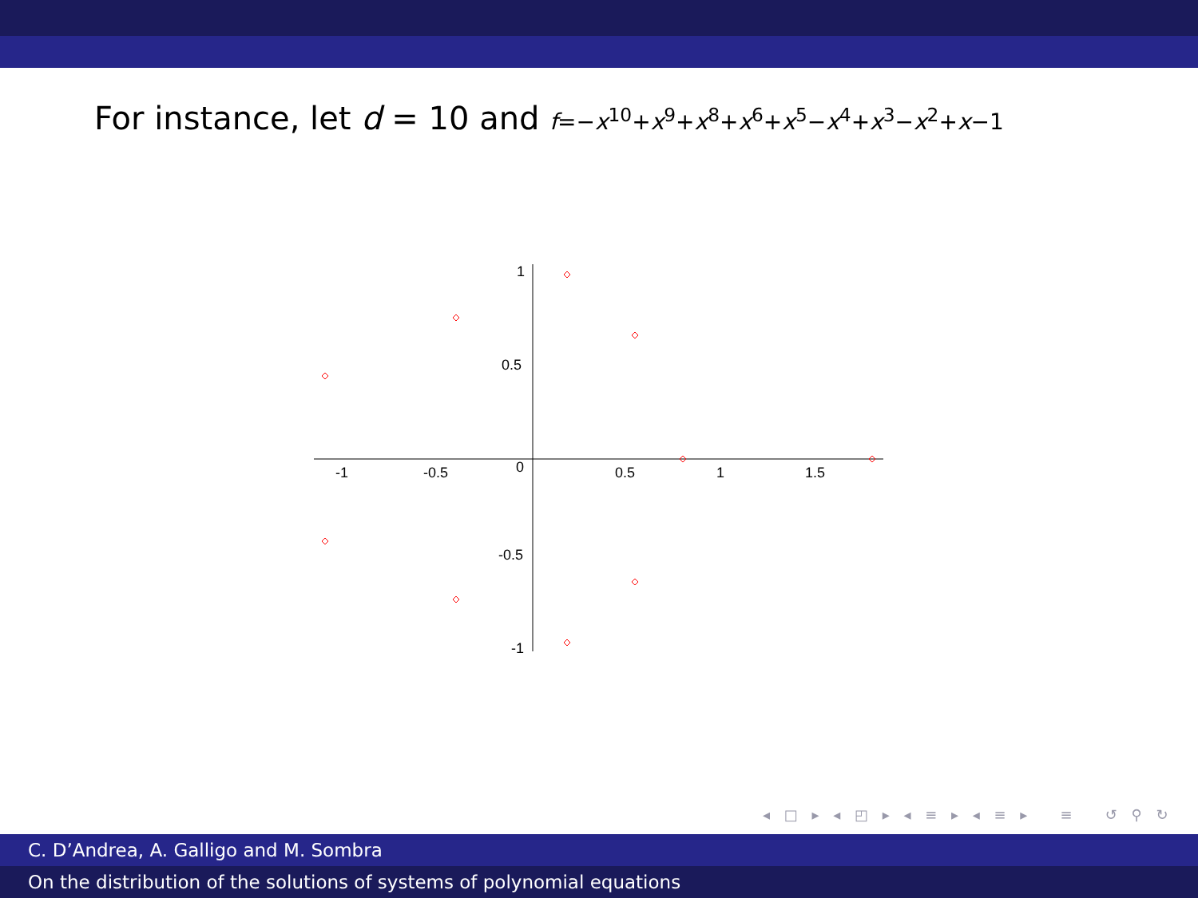For instance, let d = 10 and f=−x<sup>10</sup>+x<sup>9</sup>+x<sup>8</sup>+x<sup>6</sup>+x<sup>5</sup>−x<sup>4</sup>+x<sup>3</sup>−x<sup>2</sup>+x−1
-1
-0.5
0
0.5
1
1.5
1
0.5
-0.5
-1
◂ □ ▸ ◂ ◰ ▸ ◂ ≡ ▸ ◂ ≡ ▸ ≡ ↺ ⚲ ↻
C. D’Andrea, A. Galligo and M. Sombra
On the distribution of the solutions of systems of polynomial equations